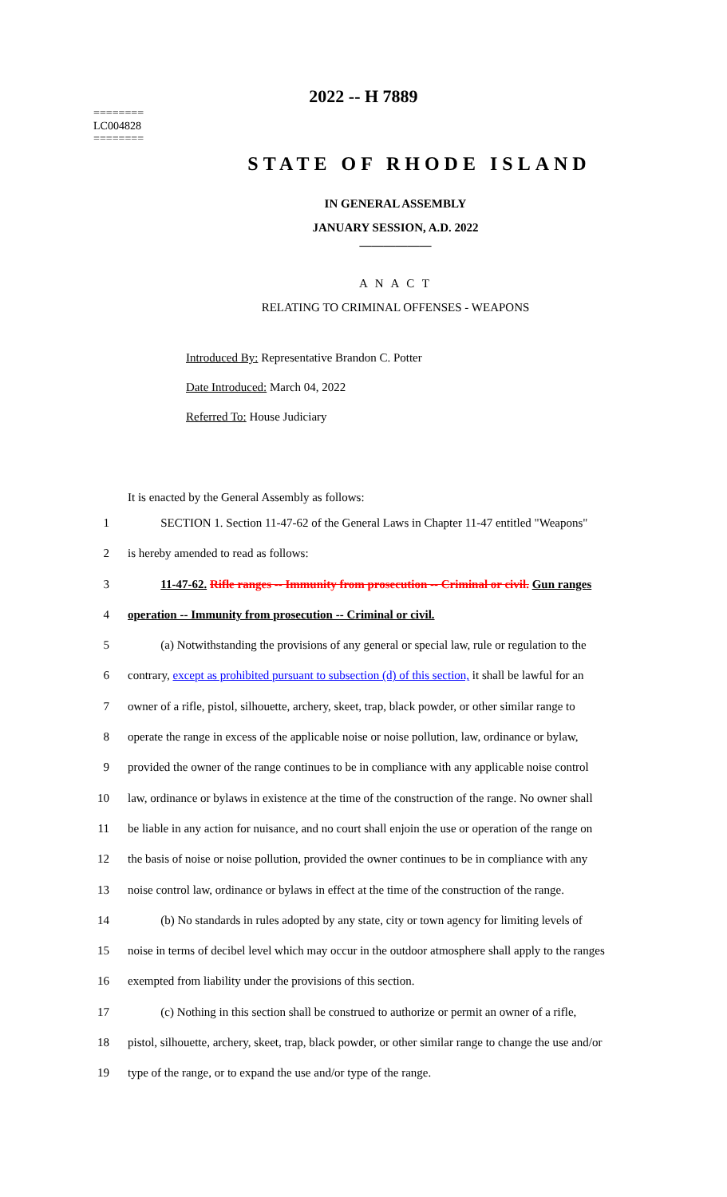2022 -- H 7889
========
LC004828
========
STATE OF RHODE ISLAND
IN GENERAL ASSEMBLY
JANUARY SESSION, A.D. 2022
____________
A N A C T
RELATING TO CRIMINAL OFFENSES - WEAPONS
Introduced By: Representative Brandon C. Potter
Date Introduced: March 04, 2022
Referred To: House Judiciary
It is enacted by the General Assembly as follows:
1 SECTION 1. Section 11-47-62 of the General Laws in Chapter 11-47 entitled "Weapons"
2 is hereby amended to read as follows:
3 11-47-62. Rifle ranges -- Immunity from prosecution -- Criminal or civil. Gun ranges
4 operation -- Immunity from prosecution -- Criminal or civil.
5 (a) Notwithstanding the provisions of any general or special law, rule or regulation to the
6 contrary, except as prohibited pursuant to subsection (d) of this section, it shall be lawful for an
7 owner of a rifle, pistol, silhouette, archery, skeet, trap, black powder, or other similar range to
8 operate the range in excess of the applicable noise or noise pollution, law, ordinance or bylaw,
9 provided the owner of the range continues to be in compliance with any applicable noise control
10 law, ordinance or bylaws in existence at the time of the construction of the range. No owner shall
11 be liable in any action for nuisance, and no court shall enjoin the use or operation of the range on
12 the basis of noise or noise pollution, provided the owner continues to be in compliance with any
13 noise control law, ordinance or bylaws in effect at the time of the construction of the range.
14 (b) No standards in rules adopted by any state, city or town agency for limiting levels of
15 noise in terms of decibel level which may occur in the outdoor atmosphere shall apply to the ranges
16 exempted from liability under the provisions of this section.
17 (c) Nothing in this section shall be construed to authorize or permit an owner of a rifle,
18 pistol, silhouette, archery, skeet, trap, black powder, or other similar range to change the use and/or
19 type of the range, or to expand the use and/or type of the range.